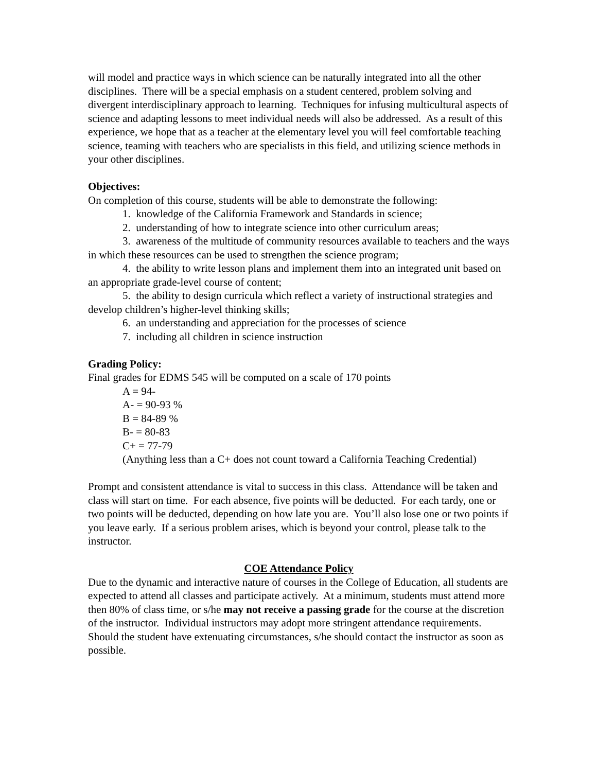will model and practice ways in which science can be naturally integrated into all the other disciplines. There will be a special emphasis on a student centered, problem solving and divergent interdisciplinary approach to learning. Techniques for infusing multicultural aspects of science and adapting lessons to meet individual needs will also be addressed. As a result of this experience, we hope that as a teacher at the elementary level you will feel comfortable teaching science, teaming with teachers who are specialists in this field, and utilizing science methods in your other disciplines.
Objectives:
On completion of this course, students will be able to demonstrate the following:
1. knowledge of the California Framework and Standards in science;
2. understanding of how to integrate science into other curriculum areas;
3. awareness of the multitude of community resources available to teachers and the ways in which these resources can be used to strengthen the science program;
4. the ability to write lesson plans and implement them into an integrated unit based on an appropriate grade-level course of content;
5. the ability to design curricula which reflect a variety of instructional strategies and develop children’s higher-level thinking skills;
6. an understanding and appreciation for the processes of science
7. including all children in science instruction
Grading Policy:
Final grades for EDMS 545 will be computed on a scale of 170 points
A = 94-
A- = 90-93 %
B = 84-89 %
B- = 80-83
C+ = 77-79
(Anything less than a C+ does not count toward a California Teaching Credential)
Prompt and consistent attendance is vital to success in this class. Attendance will be taken and class will start on time. For each absence, five points will be deducted. For each tardy, one or two points will be deducted, depending on how late you are. You’ll also lose one or two points if you leave early. If a serious problem arises, which is beyond your control, please talk to the instructor.
COE Attendance Policy
Due to the dynamic and interactive nature of courses in the College of Education, all students are expected to attend all classes and participate actively. At a minimum, students must attend more then 80% of class time, or s/he may not receive a passing grade for the course at the discretion of the instructor. Individual instructors may adopt more stringent attendance requirements. Should the student have extenuating circumstances, s/he should contact the instructor as soon as possible.